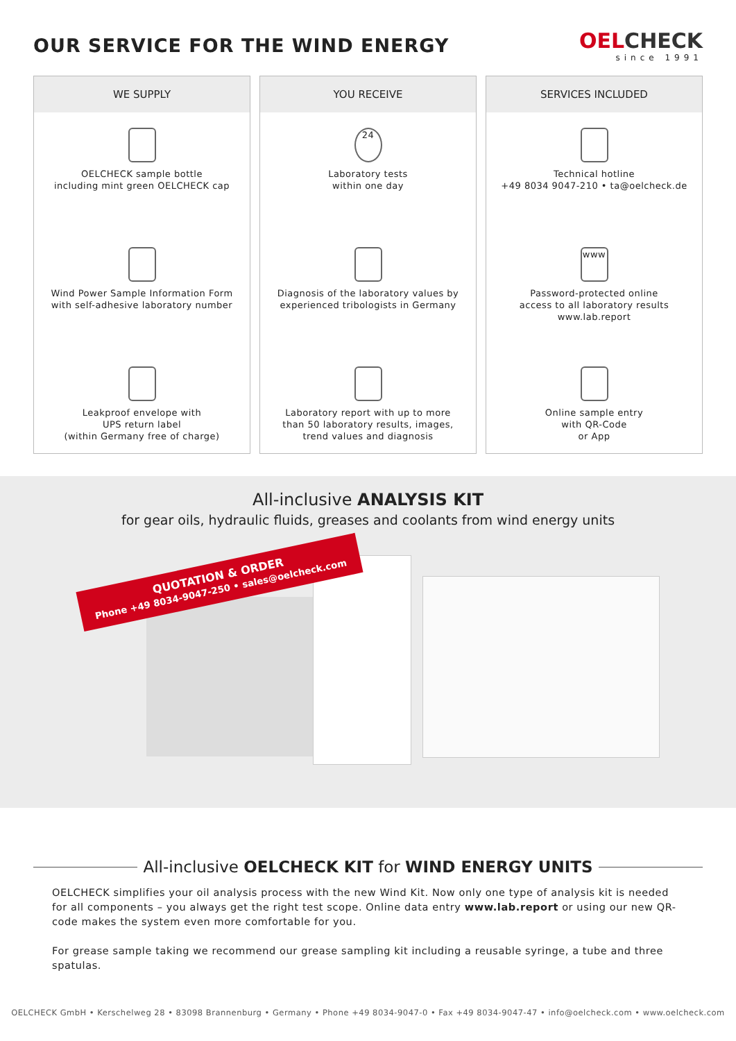OUR SERVICE FOR THE WIND ENERGY
OELCHECK
since 1991
WE SUPPLY
OELCHECK sample bottle
including mint green OELCHECK cap
Wind Power Sample Information Form
with self-adhesive laboratory number
Leakproof envelope with
UPS return label
(within Germany free of charge)
YOU RECEIVE
24
Laboratory tests
within one day
Diagnosis of the laboratory values by
experienced tribologists in Germany
Laboratory report with up to more
than 50 laboratory results, images,
trend values and diagnosis
SERVICES INCLUDED
Technical hotline
+49 8034 9047-210 • ta@oelcheck.de
www
Password-protected online
access to all laboratory results
www.lab.report
Online sample entry
with QR-Code
or App
All-inclusive ANALYSIS KIT
for gear oils, hydraulic fluids, greases and coolants from wind energy units
QUOTATION & ORDER
Phone +49 8034-9047-250 • sales@oelcheck.com
All-inclusive OELCHECK KIT for WIND ENERGY UNITS
OELCHECK simplifies your oil analysis process with the new Wind Kit. Now only one type of analysis kit is needed for all components – you always get the right test scope. Online data entry www.lab.report or using our new QR-code makes the system even more comfortable for you.
For grease sample taking we recommend our grease sampling kit including a reusable syringe, a tube and three spatulas.
OELCHECK GmbH • Kerschelweg 28 • 83098 Brannenburg • Germany • Phone +49 8034-9047-0 • Fax +49 8034-9047-47 • info@oelcheck.com • www.oelcheck.com